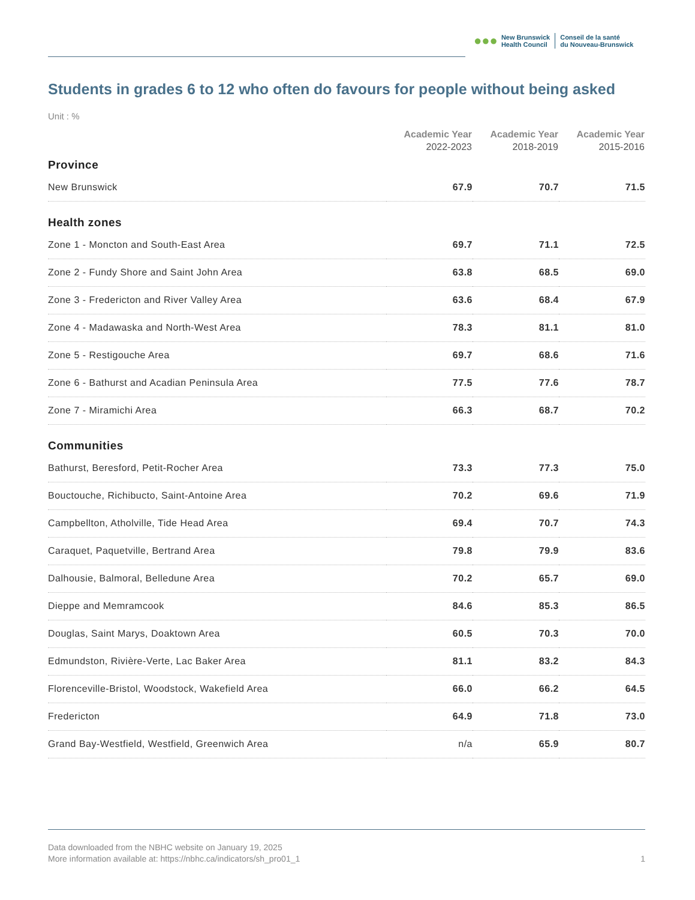●●●
New Brunswick
Health Council
Conseil de la santé
du Nouveau-Brunswick
Students in grades 6 to 12 who often do favours for people without being asked
Unit : %
| | Academic Year 2022-2023 | Academic Year 2018-2019 | Academic Year 2015-2016 |
| --- | --- | --- | --- |
| Province | | | |
| New Brunswick | 67.9 | 70.7 | 71.5 |
| Health zones | | | |
| Zone 1 - Moncton and South-East Area | 69.7 | 71.1 | 72.5 |
| Zone 2 - Fundy Shore and Saint John Area | 63.8 | 68.5 | 69.0 |
| Zone 3 - Fredericton and River Valley Area | 63.6 | 68.4 | 67.9 |
| Zone 4 - Madawaska and North-West Area | 78.3 | 81.1 | 81.0 |
| Zone 5 - Restigouche Area | 69.7 | 68.6 | 71.6 |
| Zone 6 - Bathurst and Acadian Peninsula Area | 77.5 | 77.6 | 78.7 |
| Zone 7 - Miramichi Area | 66.3 | 68.7 | 70.2 |
| Communities | | | |
| Bathurst, Beresford, Petit-Rocher Area | 73.3 | 77.3 | 75.0 |
| Bouctouche, Richibucto, Saint-Antoine Area | 70.2 | 69.6 | 71.9 |
| Campbellton, Atholville, Tide Head Area | 69.4 | 70.7 | 74.3 |
| Caraquet, Paquetville, Bertrand Area | 79.8 | 79.9 | 83.6 |
| Dalhousie, Balmoral, Belledune Area | 70.2 | 65.7 | 69.0 |
| Dieppe and Memramcook | 84.6 | 85.3 | 86.5 |
| Douglas, Saint Marys, Doaktown Area | 60.5 | 70.3 | 70.0 |
| Edmundston, Rivière-Verte, Lac Baker Area | 81.1 | 83.2 | 84.3 |
| Florenceville-Bristol, Woodstock, Wakefield Area | 66.0 | 66.2 | 64.5 |
| Fredericton | 64.9 | 71.8 | 73.0 |
| Grand Bay-Westfield, Westfield, Greenwich Area | n/a | 65.9 | 80.7 |
Data downloaded from the NBHC website on January 19, 2025
More information available at: https://nbhc.ca/indicators/sh_pro01_1
1